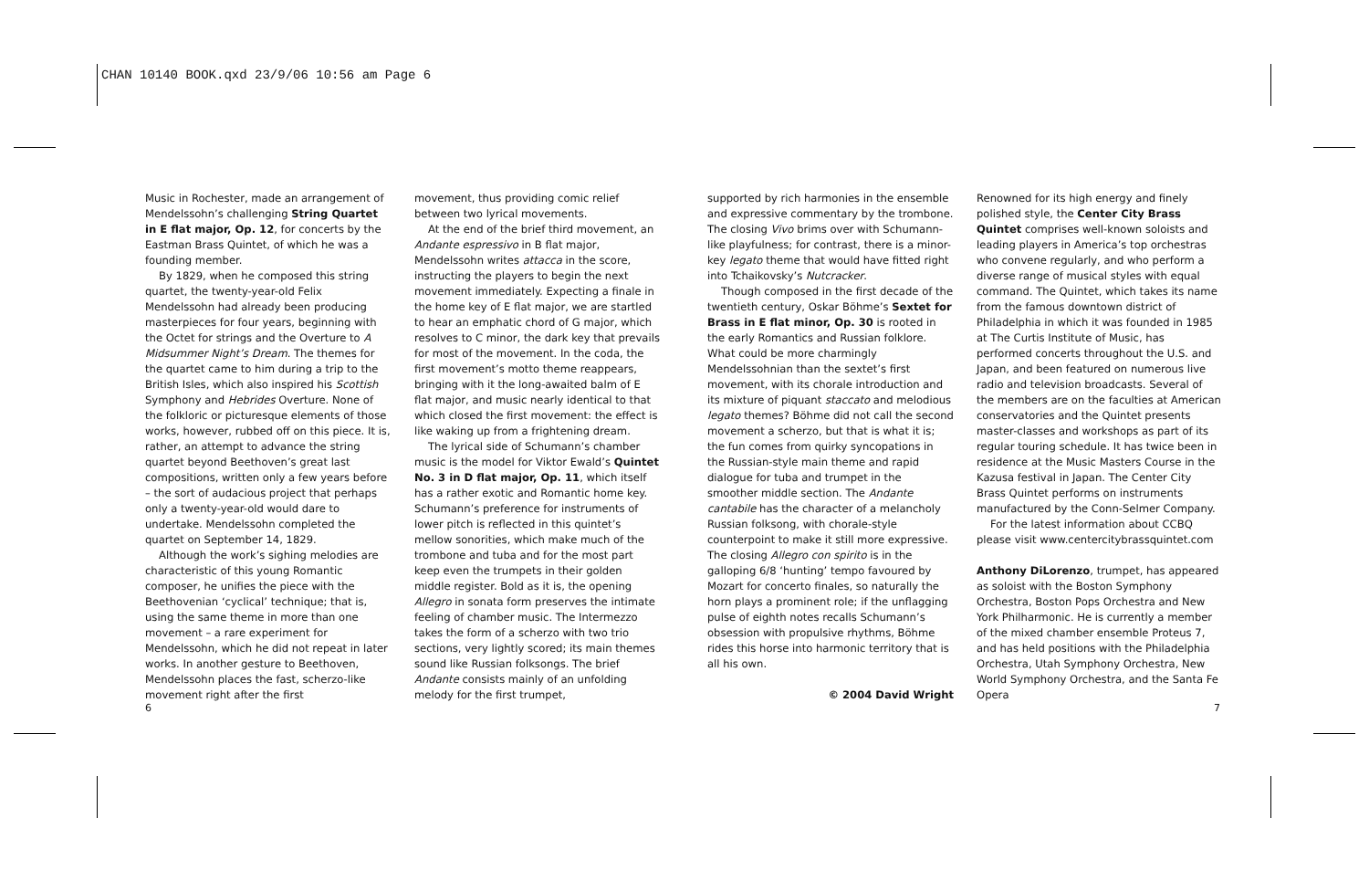CHAN 10140 BOOK.qxd 23/9/06 10:56 am Page 6
Music in Rochester, made an arrangement of Mendelssohn’s challenging String Quartet in E flat major, Op. 12, for concerts by the Eastman Brass Quintet, of which he was a founding member.
By 1829, when he composed this string quartet, the twenty-year-old Felix Mendelssohn had already been producing masterpieces for four years, beginning with the Octet for strings and the Overture to A Midsummer Night’s Dream. The themes for the quartet came to him during a trip to the British Isles, which also inspired his Scottish Symphony and Hebrides Overture. None of the folkloric or picturesque elements of those works, however, rubbed off on this piece. It is, rather, an attempt to advance the string quartet beyond Beethoven’s great last compositions, written only a few years before – the sort of audacious project that perhaps only a twenty-year-old would dare to undertake. Mendelssohn completed the quartet on September 14, 1829.
Although the work’s sighing melodies are characteristic of this young Romantic composer, he unifies the piece with the Beethovenian ‘cyclical’ technique; that is, using the same theme in more than one movement – a rare experiment for Mendelssohn, which he did not repeat in later works. In another gesture to Beethoven, Mendelssohn places the fast, scherzo-like movement right after the first
movement, thus providing comic relief between two lyrical movements.
At the end of the brief third movement, an Andante espressivo in B flat major, Mendelssohn writes attacca in the score, instructing the players to begin the next movement immediately. Expecting a finale in the home key of E flat major, we are startled to hear an emphatic chord of G major, which resolves to C minor, the dark key that prevails for most of the movement. In the coda, the first movement’s motto theme reappears, bringing with it the long-awaited balm of E flat major, and music nearly identical to that which closed the first movement: the effect is like waking up from a frightening dream.
The lyrical side of Schumann’s chamber music is the model for Viktor Ewald’s Quintet No. 3 in D flat major, Op. 11, which itself has a rather exotic and Romantic home key. Schumann’s preference for instruments of lower pitch is reflected in this quintet’s mellow sonorities, which make much of the trombone and tuba and for the most part keep even the trumpets in their golden middle register. Bold as it is, the opening Allegro in sonata form preserves the intimate feeling of chamber music. The Intermezzo takes the form of a scherzo with two trio sections, very lightly scored; its main themes sound like Russian folksongs. The brief Andante consists mainly of an unfolding melody for the first trumpet,
supported by rich harmonies in the ensemble and expressive commentary by the trombone. The closing Vivo brims over with Schumann-like playfulness; for contrast, there is a minor-key legato theme that would have fitted right into Tchaikovsky’s Nutcracker.
Though composed in the first decade of the twentieth century, Oskar Böhme’s Sextet for Brass in E flat minor, Op. 30 is rooted in the early Romantics and Russian folklore. What could be more charmingly Mendelssohnian than the sextet’s first movement, with its chorale introduction and its mixture of piquant staccato and melodious legato themes? Böhme did not call the second movement a scherzo, but that is what it is; the fun comes from quirky syncopations in the Russian-style main theme and rapid dialogue for tuba and trumpet in the smoother middle section. The Andante cantabile has the character of a melancholy Russian folksong, with chorale-style counterpoint to make it still more expressive. The closing Allegro con spirito is in the galloping 6/8 ‘hunting’ tempo favoured by Mozart for concerto finales, so naturally the horn plays a prominent role; if the unflagging pulse of eighth notes recalls Schumann’s obsession with propulsive rhythms, Böhme rides this horse into harmonic territory that is all his own.
© 2004 David Wright
Renowned for its high energy and finely polished style, the Center City Brass Quintet comprises well-known soloists and leading players in America’s top orchestras who convene regularly, and who perform a diverse range of musical styles with equal command. The Quintet, which takes its name from the famous downtown district of Philadelphia in which it was founded in 1985 at The Curtis Institute of Music, has performed concerts throughout the U.S. and Japan, and been featured on numerous live radio and television broadcasts. Several of the members are on the faculties at American conservatories and the Quintet presents master-classes and workshops as part of its regular touring schedule. It has twice been in residence at the Music Masters Course in the Kazusa festival in Japan. The Center City Brass Quintet performs on instruments manufactured by the Conn-Selmer Company.
For the latest information about CCBQ please visit www.centercitybrassquintet.com
Anthony DiLorenzo, trumpet, has appeared as soloist with the Boston Symphony Orchestra, Boston Pops Orchestra and New York Philharmonic. He is currently a member of the mixed chamber ensemble Proteus 7, and has held positions with the Philadelphia Orchestra, Utah Symphony Orchestra, New World Symphony Orchestra, and the Santa Fe Opera
6 7